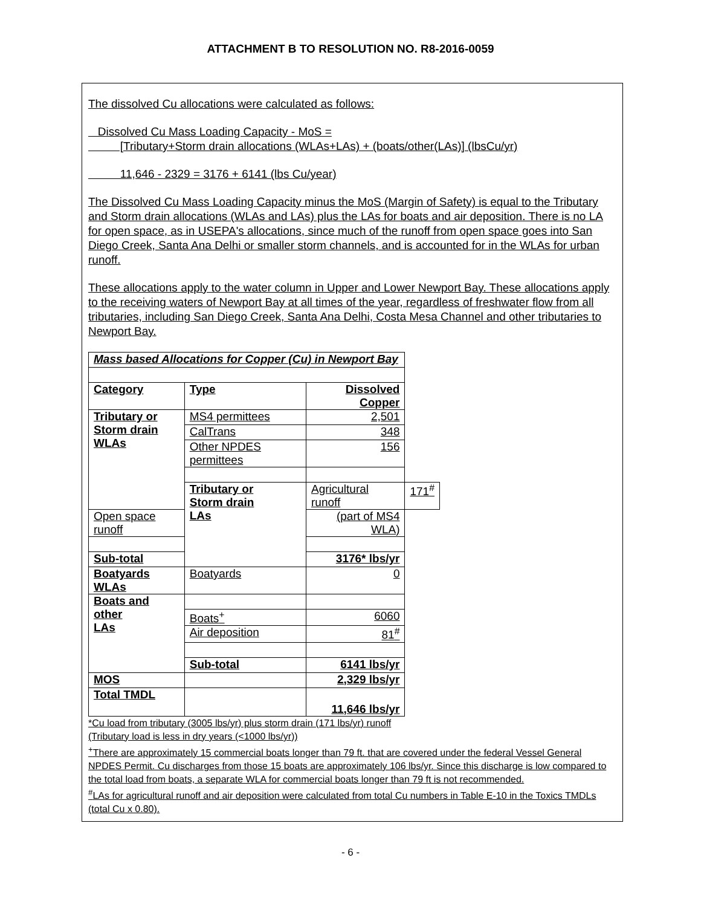ATTACHMENT B TO RESOLUTION NO. R8-2016-0059
The dissolved Cu allocations were calculated as follows:
Dissolved Cu Mass Loading Capacity - MoS =
[Tributary+Storm drain allocations (WLAs+LAs) + (boats/other(LAs)] (lbsCu/yr)
11,646 - 2329 = 3176 + 6141 (lbs Cu/year)
The Dissolved Cu Mass Loading Capacity minus the MoS (Margin of Safety) is equal to the Tributary and Storm drain allocations (WLAs and LAs) plus the LAs for boats and air deposition. There is no LA for open space, as in USEPA's allocations, since much of the runoff from open space goes into San Diego Creek, Santa Ana Delhi or smaller storm channels, and is accounted for in the WLAs for urban runoff.
These allocations apply to the water column in Upper and Lower Newport Bay. These allocations apply to the receiving waters of Newport Bay at all times of the year, regardless of freshwater flow from all tributaries, including San Diego Creek, Santa Ana Delhi, Costa Mesa Channel and other tributaries to Newport Bay.
| Mass based Allocations for Copper (Cu) in Newport Bay | | | |
| Category | Type | Dissolved Copper | |
| Tributary or Storm drain WLAs | MS4 permittees | 2,501 | |
| | CalTrans | 348 | |
| | Other NPDES permittees | 156 | |
| | Tributary or Storm drain LAs | Agricultural runoff | 171<sup>#</sup> |
| Open space runoff | | (part of MS4 WLA) | |
| Sub-total | | 3176* lbs/yr | |
| Boatyards WLAs | Boatyards | 0 | |
| Boats and other LAs | | | |
| | Boats<sup>+</sup> | 6060 | |
| | Air deposition | 81<sup>#</sup> | |
| | Sub-total | 6141 lbs/yr | |
| MOS | | 2,329 lbs/yr | |
| Total TMDL | | 11,646 lbs/yr | |
*Cu load from tributary (3005 lbs/yr) plus storm drain (171 lbs/yr) runoff
(Tributary load is less in dry years (<1000 lbs/yr))
<sup>+</sup>There are approximately 15 commercial boats longer than 79 ft. that are covered under the federal Vessel General NPDES Permit. Cu discharges from those 15 boats are approximately 106 lbs/yr. Since this discharge is low compared to the total load from boats, a separate WLA for commercial boats longer than 79 ft is not recommended.
<sup>#</sup> LAs for agricultural runoff and air deposition were calculated from total Cu numbers in Table E-10 in the Toxics TMDLs (total Cu x 0.80).
- 6 -